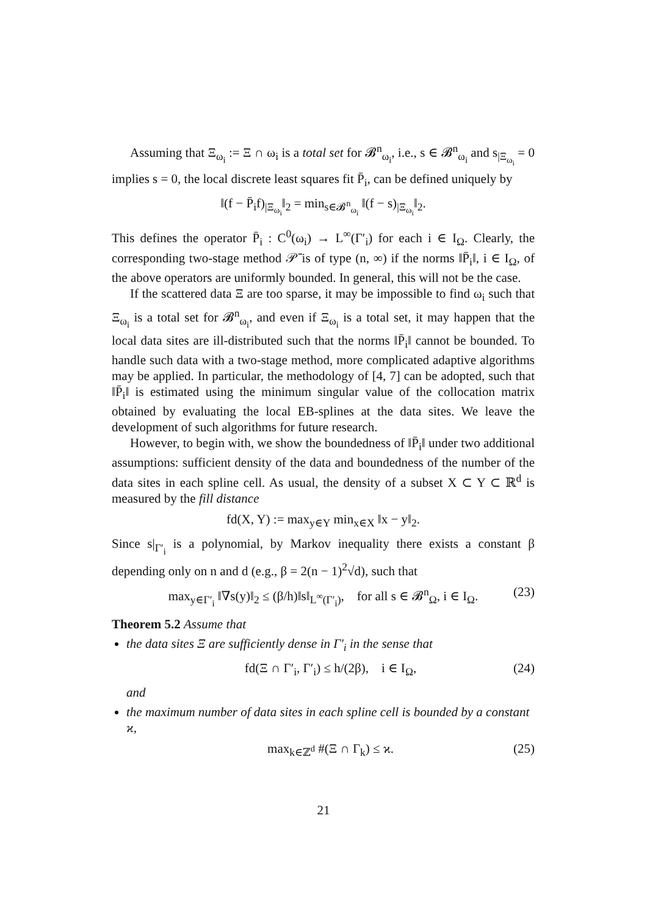Assuming that Ξ<sub>ω<sub>i</sub></sub> := Ξ ∩ ω<sub>i</sub> is a total set for 𝓑<sup>n</sup><sub>ω<sub>i</sub></sub>, i.e., s ∈ 𝓑<sup>n</sup><sub>ω<sub>i</sub></sub> and s<sub>|Ξ<sub>ω<sub>i</sub></sub></sub> = 0 implies s = 0, the local discrete least squares fit P̄<sub>i</sub>, can be defined uniquely by
‖(f − P̄<sub>i</sub>f)<sub>|Ξ<sub>ω<sub>i</sub></sub></sub>‖<sub>2</sub> = min<sub>s∈𝓑<sup>n</sup><sub>ω<sub>i</sub></sub></sub> ‖(f − s)<sub>|Ξ<sub>ω<sub>i</sub></sub></sub>‖<sub>2</sub>.
This defines the operator P̄<sub>i</sub> : C<sup>0</sup>(ω<sub>i</sub>) → L<sup>∞</sup>(Γ′<sub>i</sub>) for each i ∈ I<sub>Ω</sub>. Clearly, the corresponding two-stage method 𝒫̄ is of type (n, ∞) if the norms ‖P̄<sub>i</sub>‖, i ∈ I<sub>Ω</sub>, of the above operators are uniformly bounded. In general, this will not be the case.
If the scattered data Ξ are too sparse, it may be impossible to find ω<sub>i</sub> such that Ξ<sub>ω<sub>i</sub></sub> is a total set for 𝓑<sup>n</sup><sub>ω<sub>i</sub></sub>, and even if Ξ<sub>ω<sub>i</sub></sub> is a total set, it may happen that the local data sites are ill-distributed such that the norms ‖P̄<sub>i</sub>‖ cannot be bounded. To handle such data with a two-stage method, more complicated adaptive algorithms may be applied. In particular, the methodology of [4, 7] can be adopted, such that ‖P̄<sub>i</sub>‖ is estimated using the minimum singular value of the collocation matrix obtained by evaluating the local EB-splines at the data sites. We leave the development of such algorithms for future research.
However, to begin with, we show the boundedness of ‖P̄<sub>i</sub>‖ under two additional assumptions: sufficient density of the data and boundedness of the number of the data sites in each spline cell. As usual, the density of a subset X ⊂ Y ⊂ ℝ<sup>d</sup> is measured by the fill distance
fd(X, Y) := max<sub>y∈Y</sub> min<sub>x∈X</sub> ‖x − y‖<sub>2</sub>.
Since s|<sub>Γ′<sub>i</sub></sub> is a polynomial, by Markov inequality there exists a constant β depending only on n and d (e.g., β = 2(n − 1)<sup>2</sup>√d), such that
max<sub>y∈Γ′<sub>i</sub></sub> ‖∇s(y)‖<sub>2</sub> ≤ (β/h)‖s‖<sub>L<sup>∞</sup>(Γ′<sub>i</sub>)</sub>, for all s ∈ 𝓑<sup>n</sup><sub>Ω</sub>, i ∈ I<sub>Ω</sub>. (23)
Theorem 5.2 Assume that
the data sites Ξ are sufficiently dense in Γ′<sub>i</sub> in the sense that
fd(Ξ ∩ Γ′<sub>i</sub>, Γ′<sub>i</sub>) ≤ h/(2β), i ∈ I<sub>Ω</sub>, (24)
and
the maximum number of data sites in each spline cell is bounded by a constant ϰ,
max<sub>k∈ℤ<sup>d</sup></sub> #(Ξ ∩ Γ<sub>k</sub>) ≤ ϰ. (25)
21